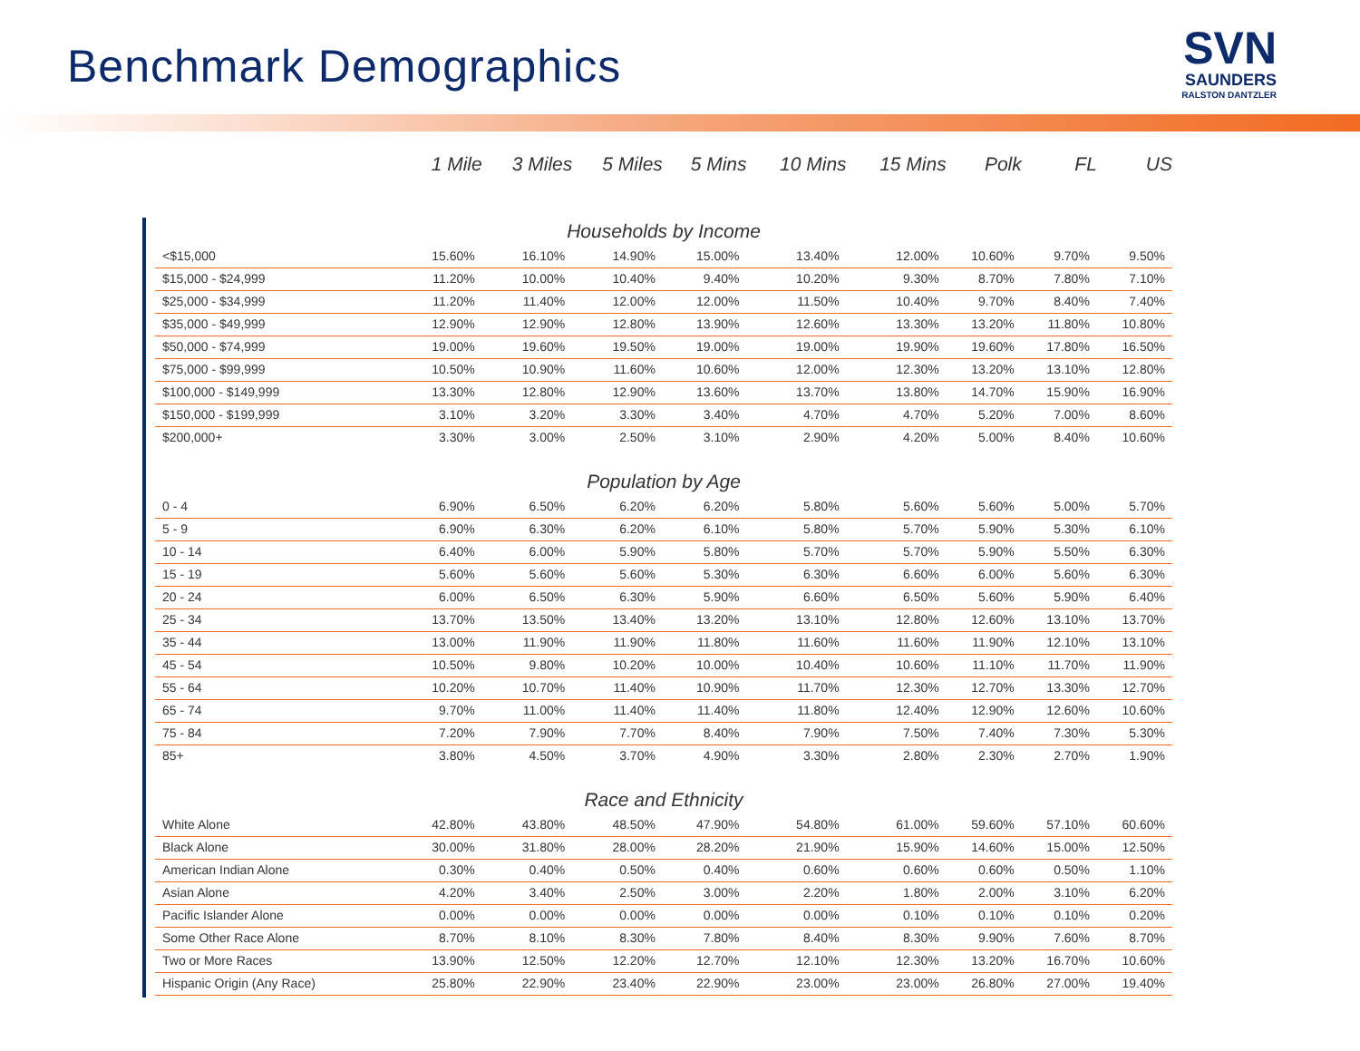Benchmark Demographics
SVN
SAUNDERS
RALSTON DANTZLER
| | 1 Mile | 3 Miles | 5 Miles | 5 Mins | 10 Mins | 15 Mins | Polk | FL | US |
| --- | --- | --- | --- | --- | --- | --- | --- | --- | --- |
| Households by Income | | | | | | | | | |
| <$15,000 | 15.60% | 16.10% | 14.90% | 15.00% | 13.40% | 12.00% | 10.60% | 9.70% | 9.50% |
| $15,000 - $24,999 | 11.20% | 10.00% | 10.40% | 9.40% | 10.20% | 9.30% | 8.70% | 7.80% | 7.10% |
| $25,000 - $34,999 | 11.20% | 11.40% | 12.00% | 12.00% | 11.50% | 10.40% | 9.70% | 8.40% | 7.40% |
| $35,000 - $49,999 | 12.90% | 12.90% | 12.80% | 13.90% | 12.60% | 13.30% | 13.20% | 11.80% | 10.80% |
| $50,000 - $74,999 | 19.00% | 19.60% | 19.50% | 19.00% | 19.00% | 19.90% | 19.60% | 17.80% | 16.50% |
| $75,000 - $99,999 | 10.50% | 10.90% | 11.60% | 10.60% | 12.00% | 12.30% | 13.20% | 13.10% | 12.80% |
| $100,000 - $149,999 | 13.30% | 12.80% | 12.90% | 13.60% | 13.70% | 13.80% | 14.70% | 15.90% | 16.90% |
| $150,000 - $199,999 | 3.10% | 3.20% | 3.30% | 3.40% | 4.70% | 4.70% | 5.20% | 7.00% | 8.60% |
| $200,000+ | 3.30% | 3.00% | 2.50% | 3.10% | 2.90% | 4.20% | 5.00% | 8.40% | 10.60% |
| Population by Age | | | | | | | | | |
| 0 - 4 | 6.90% | 6.50% | 6.20% | 6.20% | 5.80% | 5.60% | 5.60% | 5.00% | 5.70% |
| 5 - 9 | 6.90% | 6.30% | 6.20% | 6.10% | 5.80% | 5.70% | 5.90% | 5.30% | 6.10% |
| 10 - 14 | 6.40% | 6.00% | 5.90% | 5.80% | 5.70% | 5.70% | 5.90% | 5.50% | 6.30% |
| 15 - 19 | 5.60% | 5.60% | 5.60% | 5.30% | 6.30% | 6.60% | 6.00% | 5.60% | 6.30% |
| 20 - 24 | 6.00% | 6.50% | 6.30% | 5.90% | 6.60% | 6.50% | 5.60% | 5.90% | 6.40% |
| 25 - 34 | 13.70% | 13.50% | 13.40% | 13.20% | 13.10% | 12.80% | 12.60% | 13.10% | 13.70% |
| 35 - 44 | 13.00% | 11.90% | 11.90% | 11.80% | 11.60% | 11.60% | 11.90% | 12.10% | 13.10% |
| 45 - 54 | 10.50% | 9.80% | 10.20% | 10.00% | 10.40% | 10.60% | 11.10% | 11.70% | 11.90% |
| 55 - 64 | 10.20% | 10.70% | 11.40% | 10.90% | 11.70% | 12.30% | 12.70% | 13.30% | 12.70% |
| 65 - 74 | 9.70% | 11.00% | 11.40% | 11.40% | 11.80% | 12.40% | 12.90% | 12.60% | 10.60% |
| 75 - 84 | 7.20% | 7.90% | 7.70% | 8.40% | 7.90% | 7.50% | 7.40% | 7.30% | 5.30% |
| 85+ | 3.80% | 4.50% | 3.70% | 4.90% | 3.30% | 2.80% | 2.30% | 2.70% | 1.90% |
| Race and Ethnicity | | | | | | | | | |
| White Alone | 42.80% | 43.80% | 48.50% | 47.90% | 54.80% | 61.00% | 59.60% | 57.10% | 60.60% |
| Black Alone | 30.00% | 31.80% | 28.00% | 28.20% | 21.90% | 15.90% | 14.60% | 15.00% | 12.50% |
| American Indian Alone | 0.30% | 0.40% | 0.50% | 0.40% | 0.60% | 0.60% | 0.60% | 0.50% | 1.10% |
| Asian Alone | 4.20% | 3.40% | 2.50% | 3.00% | 2.20% | 1.80% | 2.00% | 3.10% | 6.20% |
| Pacific Islander Alone | 0.00% | 0.00% | 0.00% | 0.00% | 0.00% | 0.10% | 0.10% | 0.10% | 0.20% |
| Some Other Race Alone | 8.70% | 8.10% | 8.30% | 7.80% | 8.40% | 8.30% | 9.90% | 7.60% | 8.70% |
| Two or More Races | 13.90% | 12.50% | 12.20% | 12.70% | 12.10% | 12.30% | 13.20% | 16.70% | 10.60% |
| Hispanic Origin (Any Race) | 25.80% | 22.90% | 23.40% | 22.90% | 23.00% | 23.00% | 26.80% | 27.00% | 19.40% |